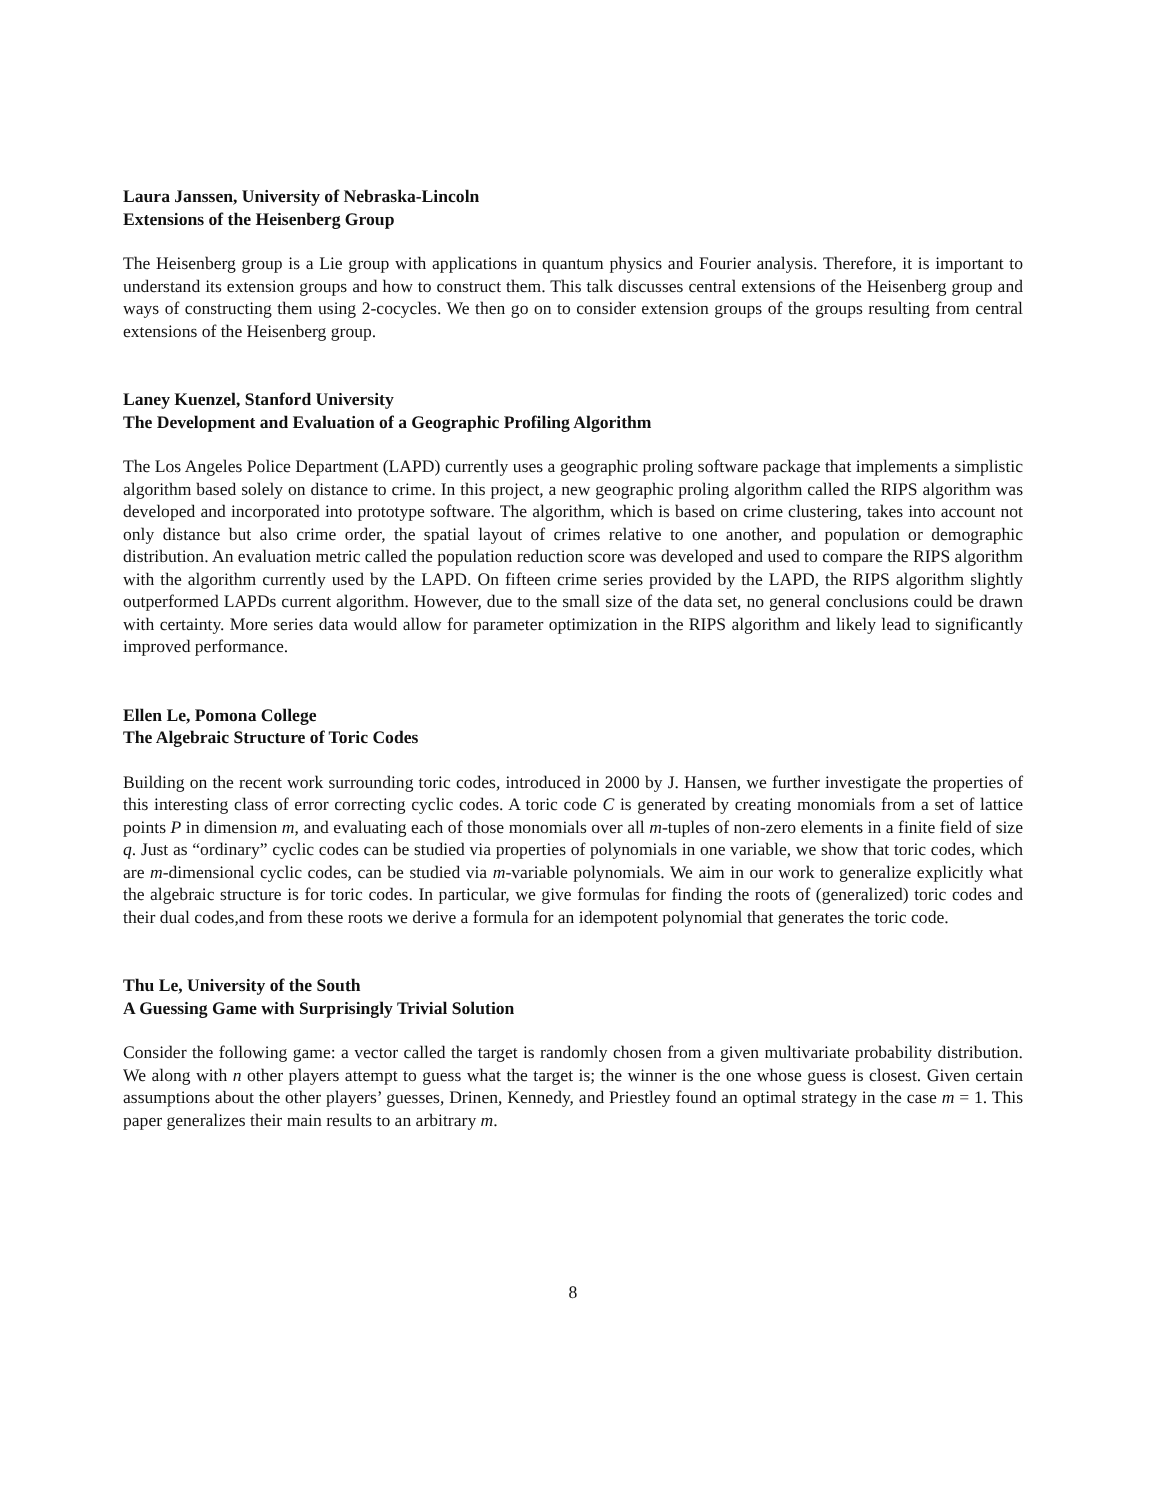Laura Janssen, University of Nebraska-Lincoln
Extensions of the Heisenberg Group
The Heisenberg group is a Lie group with applications in quantum physics and Fourier analysis. Therefore, it is important to understand its extension groups and how to construct them. This talk discusses central extensions of the Heisenberg group and ways of constructing them using 2-cocycles. We then go on to consider extension groups of the groups resulting from central extensions of the Heisenberg group.
Laney Kuenzel, Stanford University
The Development and Evaluation of a Geographic Profiling Algorithm
The Los Angeles Police Department (LAPD) currently uses a geographic proling software package that implements a simplistic algorithm based solely on distance to crime. In this project, a new geographic proling algorithm called the RIPS algorithm was developed and incorporated into prototype software. The algorithm, which is based on crime clustering, takes into account not only distance but also crime order, the spatial layout of crimes relative to one another, and population or demographic distribution. An evaluation metric called the population reduction score was developed and used to compare the RIPS algorithm with the algorithm currently used by the LAPD. On fifteen crime series provided by the LAPD, the RIPS algorithm slightly outperformed LAPDs current algorithm. However, due to the small size of the data set, no general conclusions could be drawn with certainty. More series data would allow for parameter optimization in the RIPS algorithm and likely lead to significantly improved performance.
Ellen Le, Pomona College
The Algebraic Structure of Toric Codes
Building on the recent work surrounding toric codes, introduced in 2000 by J. Hansen, we further investigate the properties of this interesting class of error correcting cyclic codes. A toric code C is generated by creating monomials from a set of lattice points P in dimension m, and evaluating each of those monomials over all m-tuples of non-zero elements in a finite field of size q. Just as “ordinary” cyclic codes can be studied via properties of polynomials in one variable, we show that toric codes, which are m-dimensional cyclic codes, can be studied via m-variable polynomials. We aim in our work to generalize explicitly what the algebraic structure is for toric codes. In particular, we give formulas for finding the roots of (generalized) toric codes and their dual codes,and from these roots we derive a formula for an idempotent polynomial that generates the toric code.
Thu Le, University of the South
A Guessing Game with Surprisingly Trivial Solution
Consider the following game: a vector called the target is randomly chosen from a given multivariate probability distribution. We along with n other players attempt to guess what the target is; the winner is the one whose guess is closest. Given certain assumptions about the other players’ guesses, Drinen, Kennedy, and Priestley found an optimal strategy in the case m = 1. This paper generalizes their main results to an arbitrary m.
8